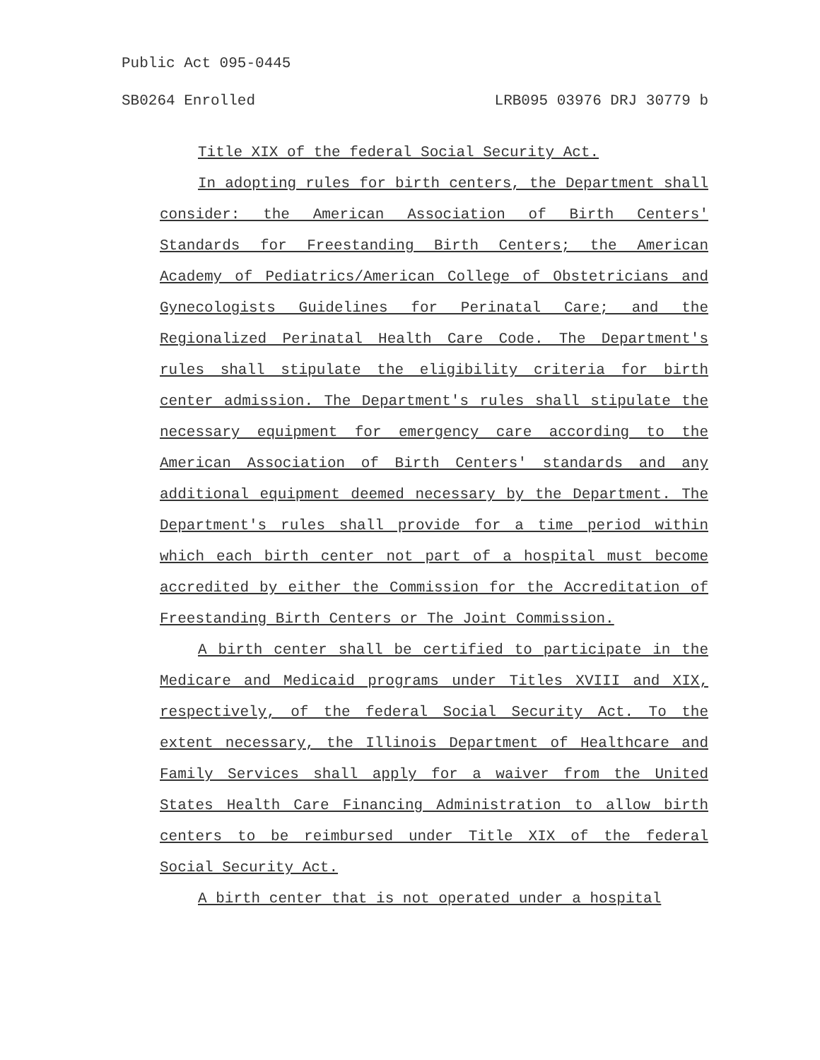Public Act 095-0445
SB0264 Enrolled LRB095 03976 DRJ 30779 b
Title XIX of the federal Social Security Act.
In adopting rules for birth centers, the Department shall consider: the American Association of Birth Centers' Standards for Freestanding Birth Centers; the American Academy of Pediatrics/American College of Obstetricians and Gynecologists Guidelines for Perinatal Care; and the Regionalized Perinatal Health Care Code. The Department's rules shall stipulate the eligibility criteria for birth center admission. The Department's rules shall stipulate the necessary equipment for emergency care according to the American Association of Birth Centers' standards and any additional equipment deemed necessary by the Department. The Department's rules shall provide for a time period within which each birth center not part of a hospital must become accredited by either the Commission for the Accreditation of Freestanding Birth Centers or The Joint Commission.
A birth center shall be certified to participate in the Medicare and Medicaid programs under Titles XVIII and XIX, respectively, of the federal Social Security Act. To the extent necessary, the Illinois Department of Healthcare and Family Services shall apply for a waiver from the United States Health Care Financing Administration to allow birth centers to be reimbursed under Title XIX of the federal Social Security Act.
A birth center that is not operated under a hospital